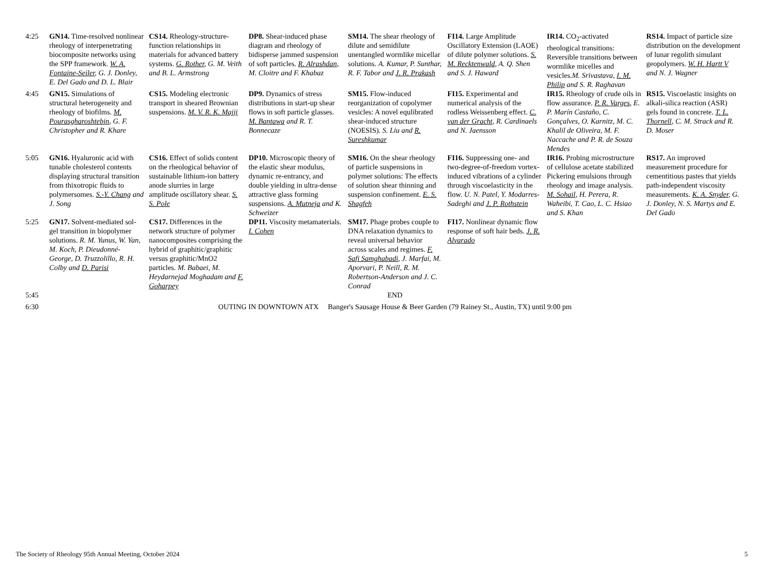| 4:25 | GN14. Time-resolved nonlinear rheology of interpenetrating biocomposite networks using the SPP framework. W. A. Fontaine-Seiler , G. J. Donley, E. Del Gado and D. L. Blair | CS14. Rheology-structure-function relationships in materials for advanced battery systems. G. Rother , G. M. Veith and B. L. Armstrong | DP8. Shear-induced phase diagram and rheology of bidisperse jammed suspension of soft particles. R. Alrashdan , M. Cloitre and F. Khabaz | SM14. The shear rheology of dilute and semidilute unentangled wormlike micellar solutions. A. Kumar, P. Sunthar, R. F. Tabor and J. R. Prakash | FI14. Large Amplitude Oscillatory Extension (LAOE) of dilute polymer solutions. S. M. Recktenwald , A. Q. Shen and S. J. Haward | IR14. CO<sub>2</sub>-activated rheological transitions: Reversible transitions between wormlike micelles and vesicles. M. Srivastava, I. M. Philip and S. R. Raghavan | RS14. Impact of particle size distribution on the development of lunar regolith simulant geopolymers. W. H. Hartt V and N. J. Wagner |
| 4:45 | GN15. Simulations of structural heterogeneity and rheology of biofilms. M. Pourasgharoshtebin , G. F. Christopher and R. Khare | CS15. Modeling electronic transport in sheared Brownian suspensions. M. V. R. K. Majji | DP9. Dynamics of stress distributions in start-up shear flows in soft particle glasses. M. Bantawa and R. T. Bonnecaze | SM15. Flow-induced reorganization of copolymer vesicles: A novel equlibrated shear-induced structure (NOESIS). S. Liu and R. Sureshkumar | FI15. Experimental and numerical analysis of the rodless Weissenberg effect. C. van der Gracht , R. Cardinaels and N. Jaensson | IR15. Rheology of crude oils in flow assurance. P. R. Varges , E. P. Marín Castaño, C. Gonçalves, O. Karnitz, M. C. Khalil de Oliveira, M. F. Naccache and P. R. de Souza Mendes | RS15. Viscoelastic insights on alkali-silica reaction (ASR) gels found in concrete. T. L. Thornell , C. M. Strack and R. D. Moser |
| 5:05 | GN16. Hyaluronic acid with tunable cholesterol contents displaying structural transition from thixotropic fluids to polymersomes. S.-Y. Chang and J. Song | CS16. Effect of solids content on the rheological behavior of sustainable lithium-ion battery anode slurries in large amplitude oscillatory shear. S. S. Pole | DP10. Microscopic theory of the elastic shear modulus, dynamic re-entrancy, and double yielding in ultra-dense attractive glass forming suspensions. A. Mutneja and K. Schweizer | SM16. On the shear rheology of particle suspensions in polymer solutions: The effects of solution shear thinning and suspension confinement. E. S. Shagfeh | FI16. Suppressing one- and two-degree-of-freedom vortex-induced vibrations of a cylinder through viscoelasticity in the flow. U. N. Patel, Y. Modarres-Sadeghi and J. P. Rothstein | IR16. Probing microstructure of cellulose acetate stabilized Pickering emulsions through rheology and image analysis. M. Sohail , H. Perera, R. Waheibi, T. Cao, L. C. Hsiao and S. Khan | RS17. An improved measurement procedure for cementitious pastes that yields path-independent viscosity measurements. K. A. Snyder , G. J. Donley, N. S. Martys and E. Del Gado |
| 5:25 | GN17. Solvent-mediated sol-gel transition in biopolymer solutions. R. M. Yunus, W. Yan, M. Koch, P. Dieudonné-George, D. Truzzolillo, R. H. Colby and D. Parisi | CS17. Differences in the network structure of polymer nanocomposites comprising the hybrid of graphitic/graphitic versus graphitic/MnO2 particles. M. Babaei, M. Heydarnejad Moghadam and F. Goharpey | DP11. Viscosity metamaterials. I. Cohen | SM17. Phage probes couple to DNA relaxation dynamics to reveal universal behavior across scales and regimes. F. Safi Samghabadi , J. Marfai, M. Aporvari, P. Neill, R. M. Robertson-Anderson and J. C. Conrad | FI17. Nonlinear dynamic flow response of soft hair beds. J. R. Alvarado | | |
| 5:45 | END | | | | | | |
| 6:30 | OUTING IN DOWNTOWN ATX Banger's Sausage House & Beer Garden (79 Rainey St., Austin, TX) until 9:00 pm | | | | | | |
The Society of Rheology 95th Annual Meeting, October 2024 5